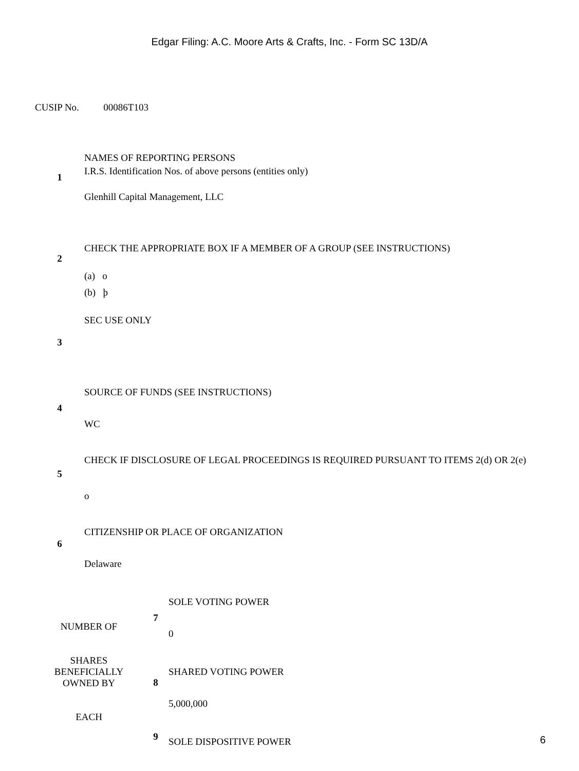Edgar Filing: A.C. Moore Arts & Crafts, Inc. - Form SC 13D/A
CUSIP No. 00086T103
| 1 | NAMES OF REPORTING PERSONS I.R.S. Identification Nos. of above persons (entities only) Glenhill Capital Management, LLC |
| 2 | CHECK THE APPROPRIATE BOX IF A MEMBER OF A GROUP (SEE INSTRUCTIONS) (a) o (b) þ |
| 3 | SEC USE ONLY |
| 4 | SOURCE OF FUNDS (SEE INSTRUCTIONS) WC |
| 5 | CHECK IF DISCLOSURE OF LEGAL PROCEEDINGS IS REQUIRED PURSUANT TO ITEMS 2(d) OR 2(e) o |
| 6 | CITIZENSHIP OR PLACE OF ORGANIZATION Delaware |
| NUMBER OF SHARES BENEFICIALLY OWNED BY EACH | 7 | SOLE VOTING POWER 0 |
| | 8 | SHARED VOTING POWER 5,000,000 |
| | 9 | SOLE DISPOSITIVE POWER |
6